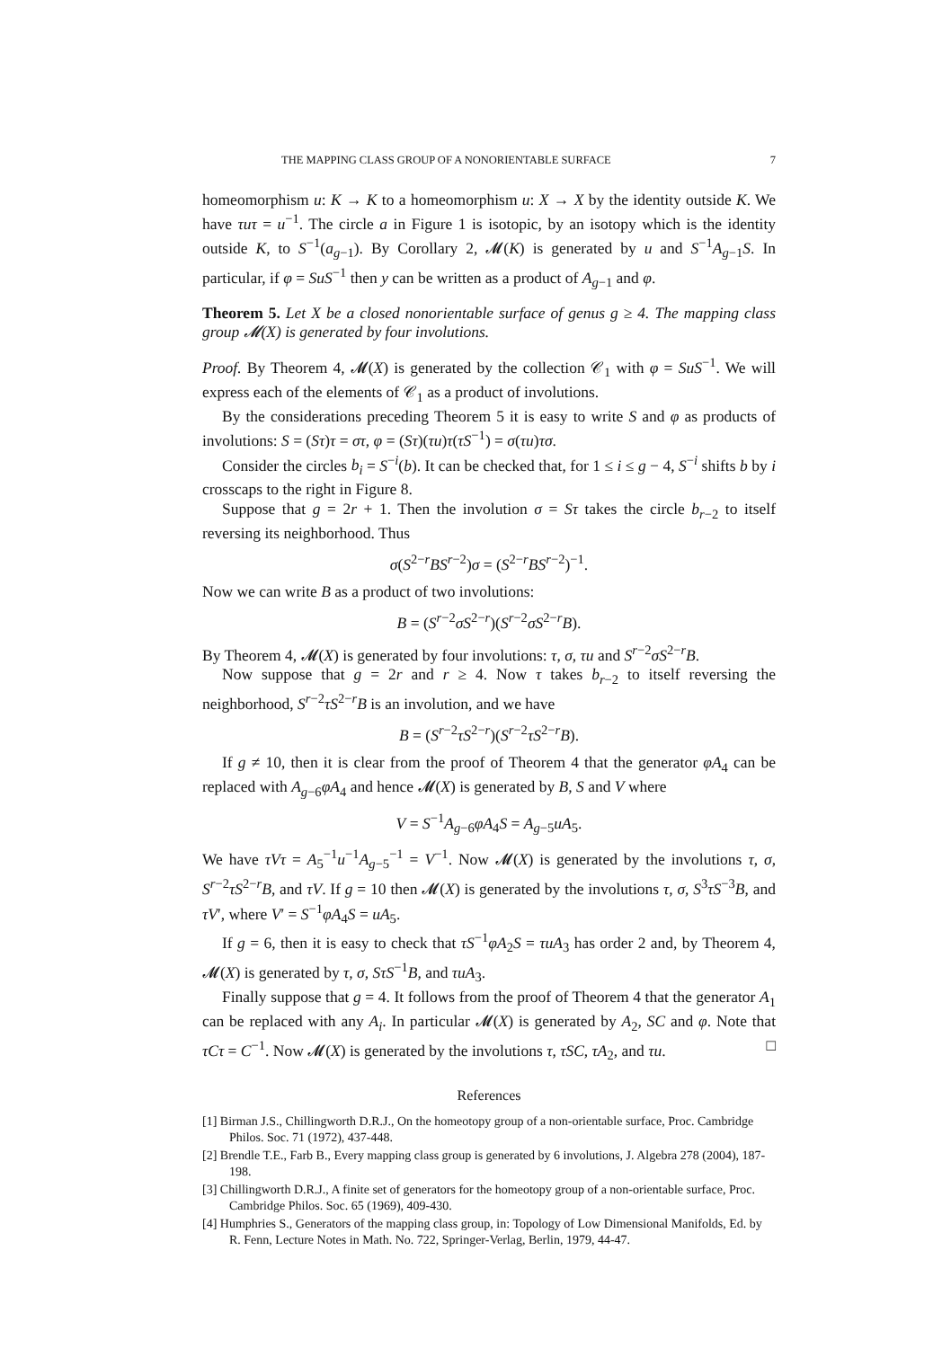THE MAPPING CLASS GROUP OF A NONORIENTABLE SURFACE 7
homeomorphism u: K → K to a homeomorphism u: X → X by the identity outside K. We have τuτ = u<sup>−1</sup>. The circle a in Figure 1 is isotopic, by an isotopy which is the identity outside K, to S<sup>−1</sup>(a<sub>g−1</sub>). By Corollary 2, 𝓜(K) is generated by u and S<sup>−1</sup>A<sub>g−1</sub>S. In particular, if φ = SuS<sup>−1</sup> then y can be written as a product of A<sub>g−1</sub> and φ.
Theorem 5. Let X be a closed nonorientable surface of genus g ≥ 4. The mapping class group 𝓜(X) is generated by four involutions.
Proof. By Theorem 4, 𝓜(X) is generated by the collection 𝒞<sub>1</sub> with φ = SuS<sup>−1</sup>. We will express each of the elements of 𝒞<sub>1</sub> as a product of involutions.
By the considerations preceding Theorem 5 it is easy to write S and φ as products of involutions: S = (Sτ)τ = στ, φ = (Sτ)(τu)τ(τS<sup>−1</sup>) = σ(τu)τσ.
Consider the circles b<sub>i</sub> = S<sup>−i</sup>(b). It can be checked that, for 1 ≤ i ≤ g − 4, S<sup>−i</sup> shifts b by i crosscaps to the right in Figure 8.
Suppose that g = 2r + 1. Then the involution σ = Sτ takes the circle b<sub>r−2</sub> to itself reversing its neighborhood. Thus
σ(S<sup>2−r</sup>BS<sup>r−2</sup>)σ = (S<sup>2−r</sup>BS<sup>r−2</sup>)<sup>−1</sup>.
Now we can write B as a product of two involutions:
B = (S<sup>r−2</sup>σS<sup>2−r</sup>)(S<sup>r−2</sup>σS<sup>2−r</sup>B).
By Theorem 4, 𝓜(X) is generated by four involutions: τ, σ, τu and S<sup>r−2</sup>σS<sup>2−r</sup>B.
Now suppose that g = 2r and r ≥ 4. Now τ takes b<sub>r−2</sub> to itself reversing the neighborhood, S<sup>r−2</sup>τS<sup>2−r</sup>B is an involution, and we have
B = (S<sup>r−2</sup>τS<sup>2−r</sup>)(S<sup>r−2</sup>τS<sup>2−r</sup>B).
If g ≠ 10, then it is clear from the proof of Theorem 4 that the generator φA<sub>4</sub> can be replaced with A<sub>g−6</sub>φA<sub>4</sub> and hence 𝓜(X) is generated by B, S and V where
V = S<sup>−1</sup>A<sub>g−6</sub>φA<sub>4</sub>S = A<sub>g−5</sub>uA<sub>5</sub>.
We have τVτ = A<sub>5</sub><sup>−1</sup>u<sup>−1</sup>A<sub>g−5</sub><sup>−1</sup> = V<sup>−1</sup>. Now 𝓜(X) is generated by the involutions τ, σ, S<sup>r−2</sup>τS<sup>2−r</sup>B, and τV. If g = 10 then 𝓜(X) is generated by the involutions τ, σ, S<sup>3</sup>τS<sup>−3</sup>B, and τV′, where V′ = S<sup>−1</sup>φA<sub>4</sub>S = uA<sub>5</sub>.
If g = 6, then it is easy to check that τS<sup>−1</sup>φA<sub>2</sub>S = τuA<sub>3</sub> has order 2 and, by Theorem 4, 𝓜(X) is generated by τ, σ, SτS<sup>−1</sup>B, and τuA<sub>3</sub>.
Finally suppose that g = 4. It follows from the proof of Theorem 4 that the generator A<sub>1</sub> can be replaced with any A<sub>i</sub>. In particular 𝓜(X) is generated by A<sub>2</sub>, SC and φ. Note that τCτ = C<sup>−1</sup>. Now 𝓜(X) is generated by the involutions τ, τSC, τA<sub>2</sub>, and τu. □
References
[1] Birman J.S., Chillingworth D.R.J., On the homeotopy group of a non-orientable surface, Proc. Cambridge Philos. Soc. 71 (1972), 437-448.
[2] Brendle T.E., Farb B., Every mapping class group is generated by 6 involutions, J. Algebra 278 (2004), 187-198.
[3] Chillingworth D.R.J., A finite set of generators for the homeotopy group of a non-orientable surface, Proc. Cambridge Philos. Soc. 65 (1969), 409-430.
[4] Humphries S., Generators of the mapping class group, in: Topology of Low Dimensional Manifolds, Ed. by R. Fenn, Lecture Notes in Math. No. 722, Springer-Verlag, Berlin, 1979, 44-47.